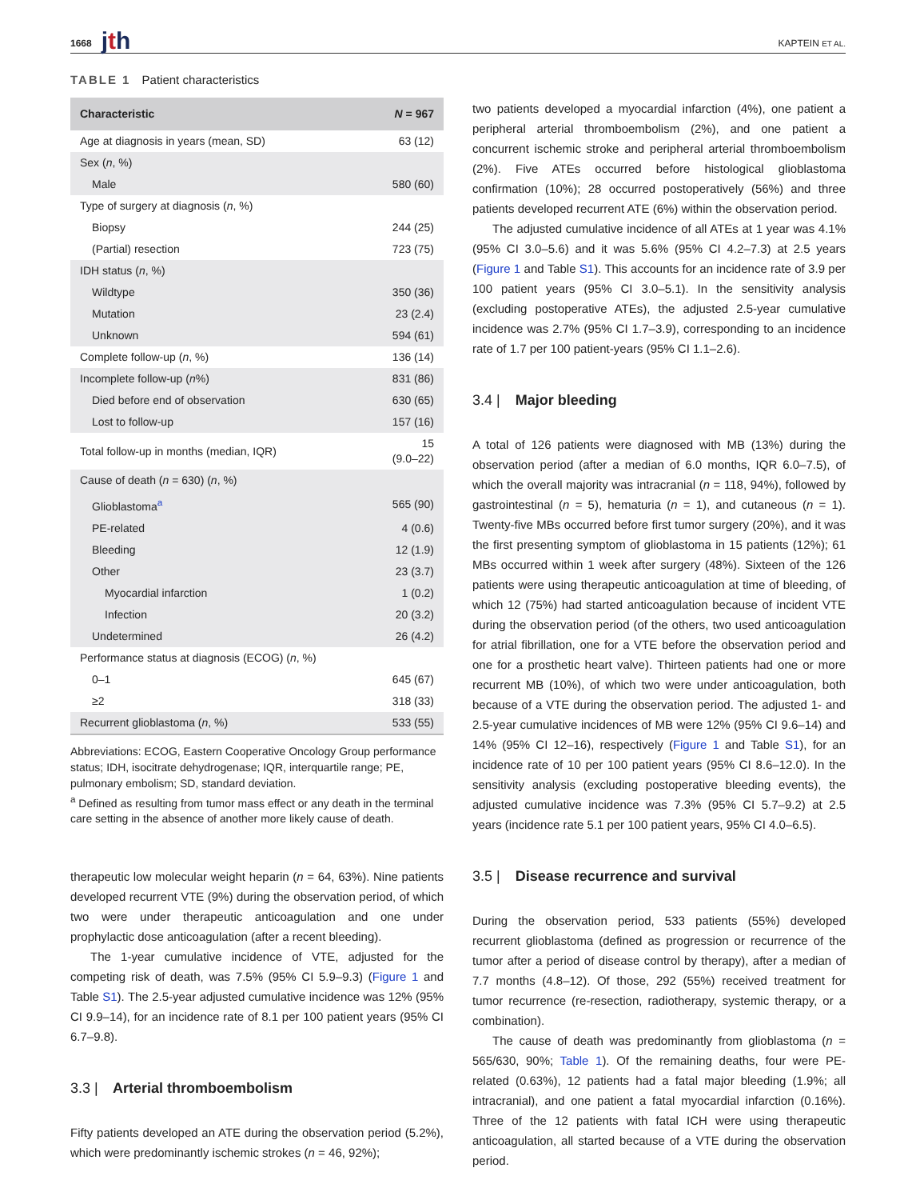1668 jth KAPTEIN ET AL.
TABLE 1 Patient characteristics
| Characteristic | N = 967 |
| --- | --- |
| Age at diagnosis in years (mean, SD) | 63 (12) |
| Sex ( n , %) | |
| Male | 580 (60) |
| Type of surgery at diagnosis ( n , %) | |
| Biopsy | 244 (25) |
| (Partial) resection | 723 (75) |
| IDH status ( n , %) | |
| Wildtype | 350 (36) |
| Mutation | 23 (2.4) |
| Unknown | 594 (61) |
| Complete follow-up ( n , %) | 136 (14) |
| Incomplete follow-up ( n %) | 831 (86) |
| Died before end of observation | 630 (65) |
| Lost to follow-up | 157 (16) |
| Total follow-up in months (median, IQR) | 15 (9.0–22) |
| Cause of death ( n = 630) ( n , %) | |
| Glioblastoma<sup>a</sup> | 565 (90) |
| PE-related | 4 (0.6) |
| Bleeding | 12 (1.9) |
| Other | 23 (3.7) |
| Myocardial infarction | 1 (0.2) |
| Infection | 20 (3.2) |
| Undetermined | 26 (4.2) |
| Performance status at diagnosis (ECOG) ( n , %) | |
| 0–1 | 645 (67) |
| ≥2 | 318 (33) |
| Recurrent glioblastoma ( n , %) | 533 (55) |
Abbreviations: ECOG, Eastern Cooperative Oncology Group performance status; IDH, isocitrate dehydrogenase; IQR, interquartile range; PE, pulmonary embolism; SD, standard deviation.
<sup>a</sup> Defined as resulting from tumor mass effect or any death in the terminal care setting in the absence of another more likely cause of death.
therapeutic low molecular weight heparin (n = 64, 63%). Nine patients developed recurrent VTE (9%) during the observation period, of which two were under therapeutic anticoagulation and one under prophylactic dose anticoagulation (after a recent bleeding).
The 1-year cumulative incidence of VTE, adjusted for the competing risk of death, was 7.5% (95% CI 5.9–9.3) (Figure 1 and Table S1). The 2.5-year adjusted cumulative incidence was 12% (95% CI 9.9–14), for an incidence rate of 8.1 per 100 patient years (95% CI 6.7–9.8).
3.3 | Arterial thromboembolism
Fifty patients developed an ATE during the observation period (5.2%), which were predominantly ischemic strokes (n = 46, 92%);
two patients developed a myocardial infarction (4%), one patient a peripheral arterial thromboembolism (2%), and one patient a concurrent ischemic stroke and peripheral arterial thromboembolism (2%). Five ATEs occurred before histological glioblastoma confirmation (10%); 28 occurred postoperatively (56%) and three patients developed recurrent ATE (6%) within the observation period.
The adjusted cumulative incidence of all ATEs at 1 year was 4.1% (95% CI 3.0–5.6) and it was 5.6% (95% CI 4.2–7.3) at 2.5 years (Figure 1 and Table S1). This accounts for an incidence rate of 3.9 per 100 patient years (95% CI 3.0–5.1). In the sensitivity analysis (excluding postoperative ATEs), the adjusted 2.5-year cumulative incidence was 2.7% (95% CI 1.7–3.9), corresponding to an incidence rate of 1.7 per 100 patient-years (95% CI 1.1–2.6).
3.4 | Major bleeding
A total of 126 patients were diagnosed with MB (13%) during the observation period (after a median of 6.0 months, IQR 6.0–7.5), of which the overall majority was intracranial (n = 118, 94%), followed by gastrointestinal (n = 5), hematuria (n = 1), and cutaneous (n = 1). Twenty-five MBs occurred before first tumor surgery (20%), and it was the first presenting symptom of glioblastoma in 15 patients (12%); 61 MBs occurred within 1 week after surgery (48%). Sixteen of the 126 patients were using therapeutic anticoagulation at time of bleeding, of which 12 (75%) had started anticoagulation because of incident VTE during the observation period (of the others, two used anticoagulation for atrial fibrillation, one for a VTE before the observation period and one for a prosthetic heart valve). Thirteen patients had one or more recurrent MB (10%), of which two were under anticoagulation, both because of a VTE during the observation period. The adjusted 1- and 2.5-year cumulative incidences of MB were 12% (95% CI 9.6–14) and 14% (95% CI 12–16), respectively (Figure 1 and Table S1), for an incidence rate of 10 per 100 patient years (95% CI 8.6–12.0). In the sensitivity analysis (excluding postoperative bleeding events), the adjusted cumulative incidence was 7.3% (95% CI 5.7–9.2) at 2.5 years (incidence rate 5.1 per 100 patient years, 95% CI 4.0–6.5).
3.5 | Disease recurrence and survival
During the observation period, 533 patients (55%) developed recurrent glioblastoma (defined as progression or recurrence of the tumor after a period of disease control by therapy), after a median of 7.7 months (4.8–12). Of those, 292 (55%) received treatment for tumor recurrence (re-resection, radiotherapy, systemic therapy, or a combination).
The cause of death was predominantly from glioblastoma (n = 565/630, 90%; Table 1). Of the remaining deaths, four were PE-related (0.63%), 12 patients had a fatal major bleeding (1.9%; all intracranial), and one patient a fatal myocardial infarction (0.16%). Three of the 12 patients with fatal ICH were using therapeutic anticoagulation, all started because of a VTE during the observation period.